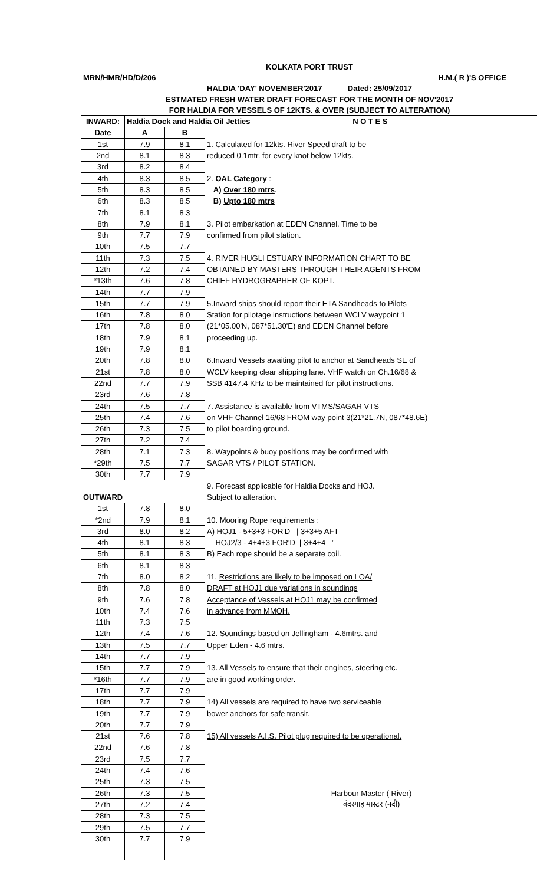| KOLKATA PORT TRUST | | | |
| H.M.( R )'S OFFICE MRN/HMR/HD/D/206 | | | |
| HALDIA 'DAY' NOVEMBER'2017 Dated: 25/09/2017 | | | |
| ESTMATED FRESH WATER DRAFT FORECAST FOR THE MONTH OF NOV'2017 | | | |
| FOR HALDIA FOR VESSELS OF 12KTS. & OVER (SUBJECT TO ALTERATION) | | | |
| INWARD: | Haldia Dock and Haldia Oil Jetties N O T E S | | |
| Date | A | B | |
| 1st | 7.9 | 8.1 | 1. Calculated for 12kts. River Speed draft to be |
| 2nd | 8.1 | 8.3 | reduced 0.1mtr. for every knot below 12kts. |
| 3rd | 8.2 | 8.4 | |
| 4th | 8.3 | 8.5 | 2. OAL Category : |
| 5th | 8.3 | 8.5 | A) Over 180 mtrs . |
| 6th | 8.3 | 8.5 | B) Upto 180 mtrs |
| 7th | 8.1 | 8.3 | |
| 8th | 7.9 | 8.1 | 3. Pilot embarkation at EDEN Channel. Time to be |
| 9th | 7.7 | 7.9 | confirmed from pilot station. |
| 10th | 7.5 | 7.7 | |
| 11th | 7.3 | 7.5 | 4. RIVER HUGLI ESTUARY INFORMATION CHART TO BE |
| 12th | 7.2 | 7.4 | OBTAINED BY MASTERS THROUGH THEIR AGENTS FROM |
| *13th | 7.6 | 7.8 | CHIEF HYDROGRAPHER OF KOPT. |
| 14th | 7.7 | 7.9 | |
| 15th | 7.7 | 7.9 | 5.Inward ships should report their ETA Sandheads to Pilots |
| 16th | 7.8 | 8.0 | Station for pilotage instructions between WCLV waypoint 1 |
| 17th | 7.8 | 8.0 | (21*05.00'N, 087*51.30'E) and EDEN Channel before |
| 18th | 7.9 | 8.1 | proceeding up. |
| 19th | 7.9 | 8.1 | |
| 20th | 7.8 | 8.0 | 6.Inward Vessels awaiting pilot to anchor at Sandheads SE of |
| 21st | 7.8 | 8.0 | WCLV keeping clear shipping lane. VHF watch on Ch.16/68 & |
| 22nd | 7.7 | 7.9 | SSB 4147.4 KHz to be maintained for pilot instructions. |
| 23rd | 7.6 | 7.8 | |
| 24th | 7.5 | 7.7 | 7. Assistance is available from VTMS/SAGAR VTS |
| 25th | 7.4 | 7.6 | on VHF Channel 16/68 FROM way point 3(21*21.7N, 087*48.6E) |
| 26th | 7.3 | 7.5 | to pilot boarding ground. |
| 27th | 7.2 | 7.4 | |
| 28th | 7.1 | 7.3 | 8. Waypoints & buoy positions may be confirmed with |
| *29th | 7.5 | 7.7 | SAGAR VTS / PILOT STATION. |
| 30th | 7.7 | 7.9 | |
| | | | 9. Forecast applicable for Haldia Docks and HOJ. |
| OUTWARD | | | Subject to alteration. |
| 1st | 7.8 | 8.0 | |
| *2nd | 7.9 | 8.1 | 10. Mooring Rope requirements : |
| 3rd | 8.0 | 8.2 | A) HOJ1 - 5+3+3 FOR'D / 3+3+5 AFT |
| 4th | 8.1 | 8.3 | HOJ2/3 - 4+4+3 FOR'D / 3+4+4 " |
| 5th | 8.1 | 8.3 | B) Each rope should be a separate coil. |
| 6th | 8.1 | 8.3 | |
| 7th | 8.0 | 8.2 | 11. Restrictions are likely to be imposed on LOA/ |
| 8th | 7.8 | 8.0 | DRAFT at HOJ1 due variations in soundings |
| 9th | 7.6 | 7.8 | Acceptance of Vessels at HOJ1 may be confirmed |
| 10th | 7.4 | 7.6 | in advance from MMOH. |
| 11th | 7.3 | 7.5 | |
| 12th | 7.4 | 7.6 | 12. Soundings based on Jellingham - 4.6mtrs. and |
| 13th | 7.5 | 7.7 | Upper Eden - 4.6 mtrs. |
| 14th | 7.7 | 7.9 | |
| 15th | 7.7 | 7.9 | 13. All Vessels to ensure that their engines, steering etc. |
| *16th | 7.7 | 7.9 | are in good working order. |
| 17th | 7.7 | 7.9 | |
| 18th | 7.7 | 7.9 | 14) All vessels are required to have two serviceable |
| 19th | 7.7 | 7.9 | bower anchors for safe transit. |
| 20th | 7.7 | 7.9 | |
| 21st | 7.6 | 7.8 | 15) All vessels A.I.S. Pilot plug required to be operational. |
| 22nd | 7.6 | 7.8 | |
| 23rd | 7.5 | 7.7 | |
| 24th | 7.4 | 7.6 | |
| 25th | 7.3 | 7.5 | |
| 26th | 7.3 | 7.5 | Harbour Master ( River) |
| 27th | 7.2 | 7.4 | बंदरगाह मास्टर (नदी) |
| 28th | 7.3 | 7.5 | |
| 29th | 7.5 | 7.7 | |
| 30th | 7.7 | 7.9 | |